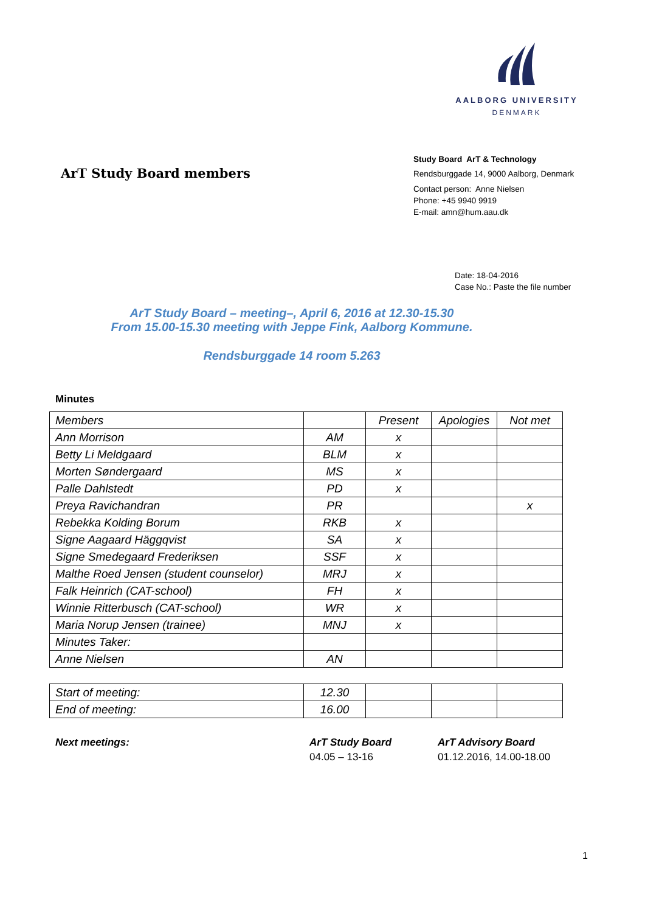AALBORG UNIVERSITY
DENMARK
ArT Study Board members
Study Board ArT & Technology
Rendsburggade 14, 9000 Aalborg, Denmark
Contact person: Anne Nielsen
Phone: +45 9940 9919
E-mail: amn@hum.aau.dk
Date: 18-04-2016
Case No.: Paste the file number
ArT Study Board – meeting–, April 6, 2016 at 12.30-15.30
From 15.00-15.30 meeting with Jeppe Fink, Aalborg Kommune.
Rendsburggade 14 room 5.263
Minutes
| Members | | Present | Apologies | Not met |
| Ann Morrison | AM | x | | |
| Betty Li Meldgaard | BLM | x | | |
| Morten Søndergaard | MS | x | | |
| Palle Dahlstedt | PD | x | | |
| Preya Ravichandran | PR | | | x |
| Rebekka Kolding Borum | RKB | x | | |
| Signe Aagaard Häggqvist | SA | x | | |
| Signe Smedegaard Frederiksen | SSF | x | | |
| Malthe Roed Jensen (student counselor) | MRJ | x | | |
| Falk Heinrich (CAT-school) | FH | x | | |
| Winnie Ritterbusch (CAT-school) | WR | x | | |
| Maria Norup Jensen (trainee) | MNJ | x | | |
| Minutes Taker: | | | | |
| Anne Nielsen | AN | | | |
| Start of meeting: | 12.30 | | | |
| End of meeting: | 16.00 | | | |
Next meetings: ArT Study Board
04.05 – 13-16
ArT Advisory Board
01.12.2016, 14.00-18.00
1